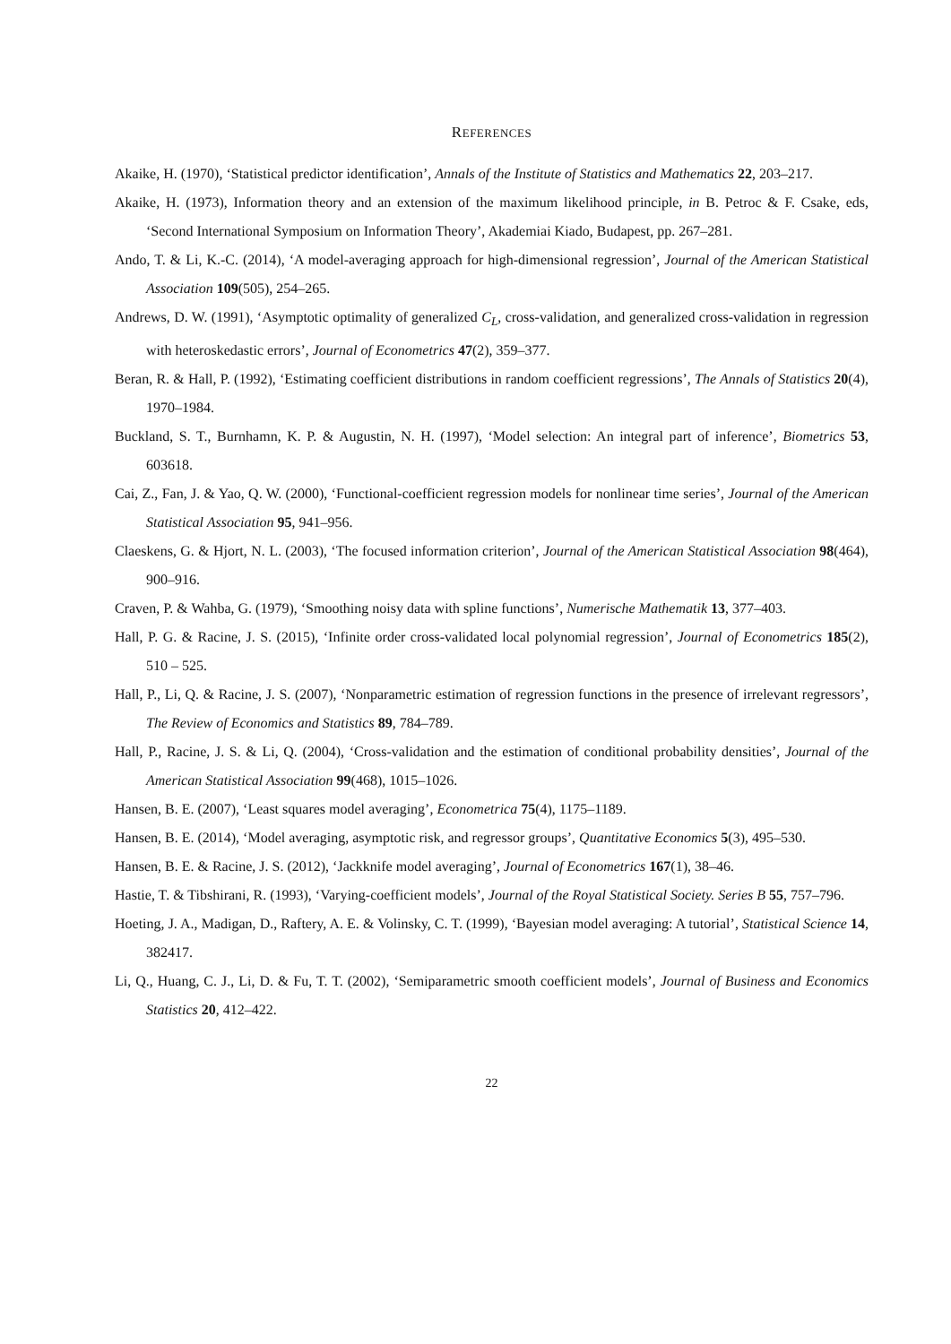REFERENCES
Akaike, H. (1970), ‘Statistical predictor identification’, Annals of the Institute of Statistics and Mathematics 22, 203–217.
Akaike, H. (1973), Information theory and an extension of the maximum likelihood principle, in B. Petroc & F. Csake, eds, ‘Second International Symposium on Information Theory’, Akademiai Kiado, Budapest, pp. 267–281.
Ando, T. & Li, K.-C. (2014), ‘A model-averaging approach for high-dimensional regression’, Journal of the American Statistical Association 109(505), 254–265.
Andrews, D. W. (1991), ‘Asymptotic optimality of generalized C<sub>L</sub>, cross-validation, and generalized cross-validation in regression with heteroskedastic errors’, Journal of Econometrics 47(2), 359–377.
Beran, R. & Hall, P. (1992), ‘Estimating coefficient distributions in random coefficient regressions’, The Annals of Statistics 20(4), 1970–1984.
Buckland, S. T., Burnhamn, K. P. & Augustin, N. H. (1997), ‘Model selection: An integral part of inference’, Biometrics 53, 603618.
Cai, Z., Fan, J. & Yao, Q. W. (2000), ‘Functional-coefficient regression models for nonlinear time series’, Journal of the American Statistical Association 95, 941–956.
Claeskens, G. & Hjort, N. L. (2003), ‘The focused information criterion’, Journal of the American Statistical Association 98(464), 900–916.
Craven, P. & Wahba, G. (1979), ‘Smoothing noisy data with spline functions’, Numerische Mathematik 13, 377–403.
Hall, P. G. & Racine, J. S. (2015), ‘Infinite order cross-validated local polynomial regression’, Journal of Econometrics 185(2), 510 – 525.
Hall, P., Li, Q. & Racine, J. S. (2007), ‘Nonparametric estimation of regression functions in the presence of irrelevant regressors’, The Review of Economics and Statistics 89, 784–789.
Hall, P., Racine, J. S. & Li, Q. (2004), ‘Cross-validation and the estimation of conditional probability densities’, Journal of the American Statistical Association 99(468), 1015–1026.
Hansen, B. E. (2007), ‘Least squares model averaging’, Econometrica 75(4), 1175–1189.
Hansen, B. E. (2014), ‘Model averaging, asymptotic risk, and regressor groups’, Quantitative Economics 5(3), 495–530.
Hansen, B. E. & Racine, J. S. (2012), ‘Jackknife model averaging’, Journal of Econometrics 167(1), 38–46.
Hastie, T. & Tibshirani, R. (1993), ‘Varying-coefficient models’, Journal of the Royal Statistical Society. Series B 55, 757–796.
Hoeting, J. A., Madigan, D., Raftery, A. E. & Volinsky, C. T. (1999), ‘Bayesian model averaging: A tutorial’, Statistical Science 14, 382417.
Li, Q., Huang, C. J., Li, D. & Fu, T. T. (2002), ‘Semiparametric smooth coefficient models’, Journal of Business and Economics Statistics 20, 412–422.
22